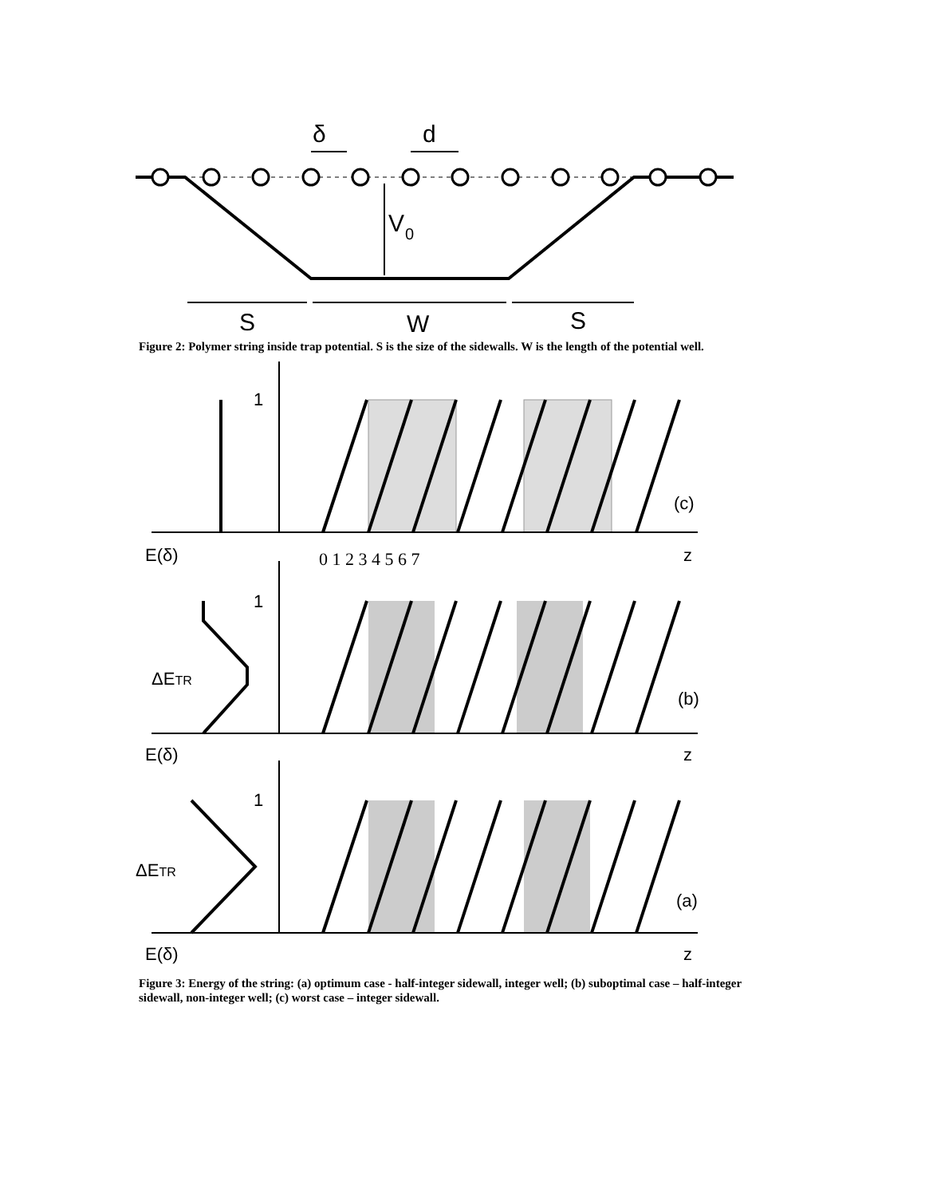δ
d
V
0
S
W
S
Figure 2: Polymer string inside trap potential. S is the size of the sidewalls. W is the length of the potential well.
E(δ)
E(δ)
E(δ)
(c)
(b)
(a)
z
z
z
1
1
1
ΔETR
ΔETR
0 1 2 3 4 5 6 7
Figure 3: Energy of the string: (a) optimum case - half-integer sidewall, integer well; (b) suboptimal case – half-integer sidewall, non-integer well; (c) worst case – integer sidewall.